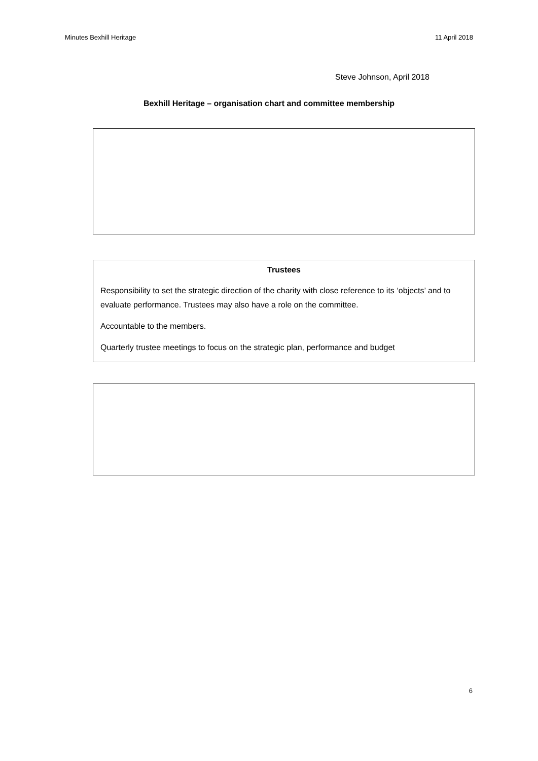Minutes Bexhill Heritage 11 April 2018
Steve Johnson, April 2018
Bexhill Heritage – organisation chart and committee membership
Trustees
Responsibility to set the strategic direction of the charity with close reference to its ‘objects’ and to evaluate performance. Trustees may also have a role on the committee.
Accountable to the members.
Quarterly trustee meetings to focus on the strategic plan, performance and budget
6